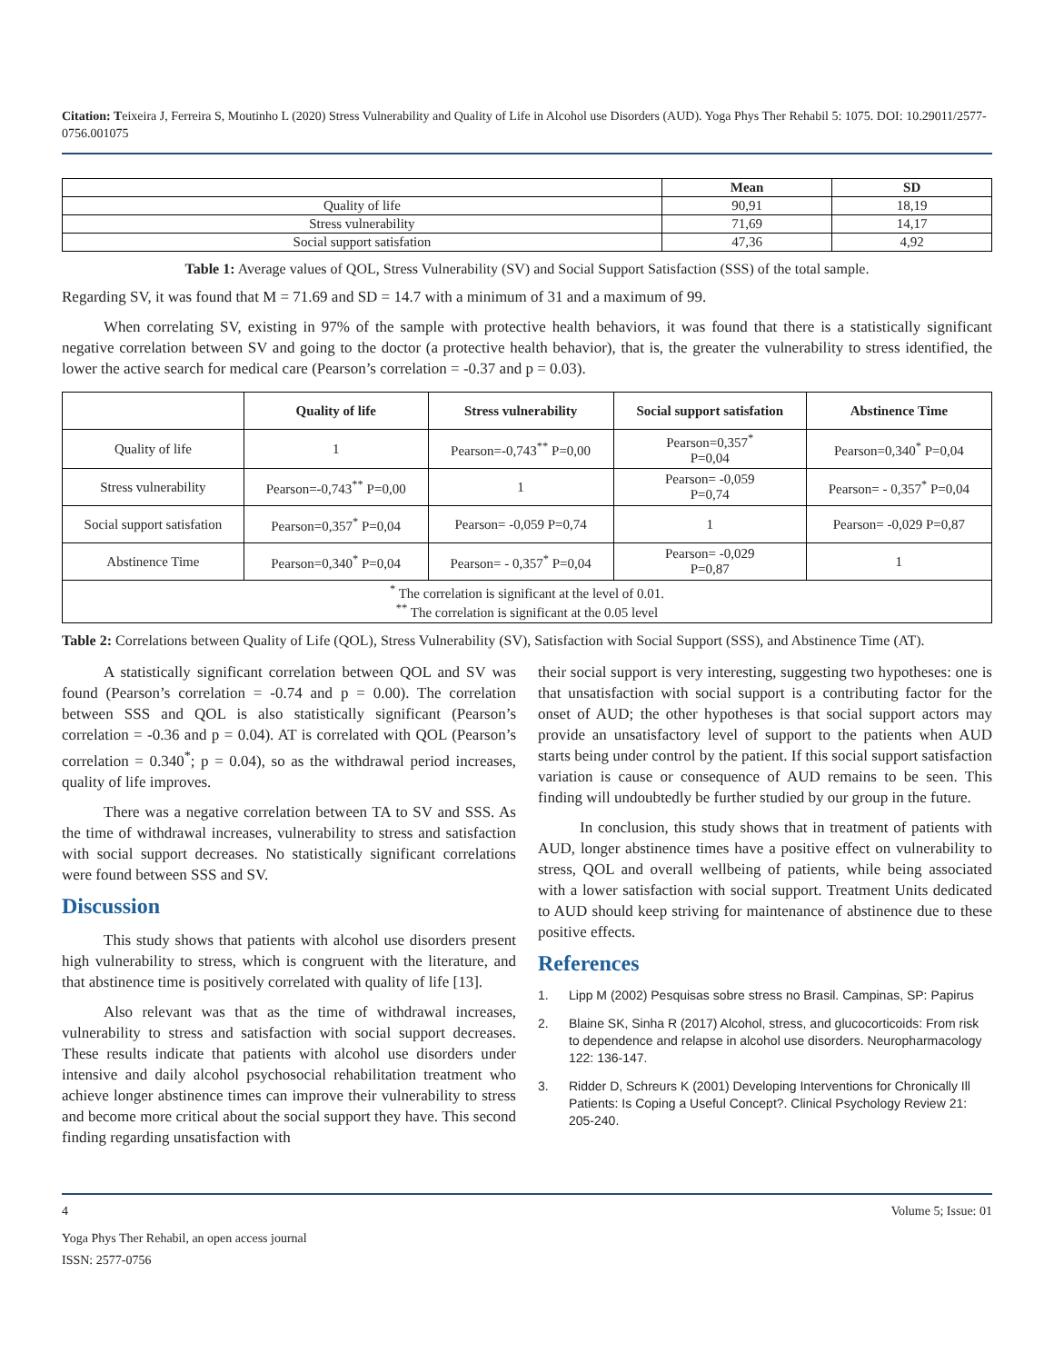Citation: Teixeira J, Ferreira S, Moutinho L (2020) Stress Vulnerability and Quality of Life in Alcohol use Disorders (AUD). Yoga Phys Ther Rehabil 5: 1075. DOI: 10.29011/2577-0756.001075
| | Mean | SD |
| --- | --- | --- |
| Quality of life | 90,91 | 18,19 |
| Stress vulnerability | 71,69 | 14,17 |
| Social support satisfation | 47,36 | 4,92 |
Table 1: Average values of QOL, Stress Vulnerability (SV) and Social Support Satisfaction (SSS) of the total sample.
Regarding SV, it was found that M = 71.69 and SD = 14.7 with a minimum of 31 and a maximum of 99.
When correlating SV, existing in 97% of the sample with protective health behaviors, it was found that there is a statistically significant negative correlation between SV and going to the doctor (a protective health behavior), that is, the greater the vulnerability to stress identified, the lower the active search for medical care (Pearson’s correlation = -0.37 and p = 0.03).
| | Quality of life | Stress vulnerability | Social support satisfation | Abstinence Time |
| --- | --- | --- | --- | --- |
| Quality of life | 1 | Pearson=-0,743<sup>**</sup> P=0,00 | Pearson=0,357<sup>*</sup> P=0,04 | Pearson=0,340<sup>*</sup> P=0,04 |
| Stress vulnerability | Pearson=-0,743<sup>**</sup> P=0,00 | 1 | Pearson= -0,059 P=0,74 | Pearson= - 0,357<sup>*</sup> P=0,04 |
| Social support satisfation | Pearson=0,357<sup>*</sup> P=0,04 | Pearson= -0,059 P=0,74 | 1 | Pearson= -0,029 P=0,87 |
| Abstinence Time | Pearson=0,340<sup>*</sup> P=0,04 | Pearson= - 0,357<sup>*</sup> P=0,04 | Pearson= -0,029 P=0,87 | 1 |
| <sup>*</sup> The correlation is significant at the level of 0.01. <sup>**</sup> The correlation is significant at the 0.05 level | | | | |
Table 2: Correlations between Quality of Life (QOL), Stress Vulnerability (SV), Satisfaction with Social Support (SSS), and Abstinence Time (AT).
A statistically significant correlation between QOL and SV was found (Pearson’s correlation = -0.74 and p = 0.00). The correlation between SSS and QOL is also statistically significant (Pearson’s correlation = -0.36 and p = 0.04). AT is correlated with QOL (Pearson’s correlation = 0.340<sup>*</sup>; p = 0.04), so as the withdrawal period increases, quality of life improves.
There was a negative correlation between TA to SV and SSS. As the time of withdrawal increases, vulnerability to stress and satisfaction with social support decreases. No statistically significant correlations were found between SSS and SV.
Discussion
This study shows that patients with alcohol use disorders present high vulnerability to stress, which is congruent with the literature, and that abstinence time is positively correlated with quality of life [13].
Also relevant was that as the time of withdrawal increases, vulnerability to stress and satisfaction with social support decreases. These results indicate that patients with alcohol use disorders under intensive and daily alcohol psychosocial rehabilitation treatment who achieve longer abstinence times can improve their vulnerability to stress and become more critical about the social support they have. This second finding regarding unsatisfaction with
their social support is very interesting, suggesting two hypotheses: one is that unsatisfaction with social support is a contributing factor for the onset of AUD; the other hypotheses is that social support actors may provide an unsatisfactory level of support to the patients when AUD starts being under control by the patient. If this social support satisfaction variation is cause or consequence of AUD remains to be seen. This finding will undoubtedly be further studied by our group in the future.
In conclusion, this study shows that in treatment of patients with AUD, longer abstinence times have a positive effect on vulnerability to stress, QOL and overall wellbeing of patients, while being associated with a lower satisfaction with social support. Treatment Units dedicated to AUD should keep striving for maintenance of abstinence due to these positive effects.
References
1. Lipp M (2002) Pesquisas sobre stress no Brasil. Campinas, SP: Papirus
2. Blaine SK, Sinha R (2017) Alcohol, stress, and glucocorticoids: From risk to dependence and relapse in alcohol use disorders. Neuropharmacology 122: 136-147.
3. Ridder D, Schreurs K (2001) Developing Interventions for Chronically Ill Patients: Is Coping a Useful Concept?. Clinical Psychology Review 21: 205-240.
4 Volume 5; Issue: 01
Yoga Phys Ther Rehabil, an open access journal
ISSN: 2577-0756